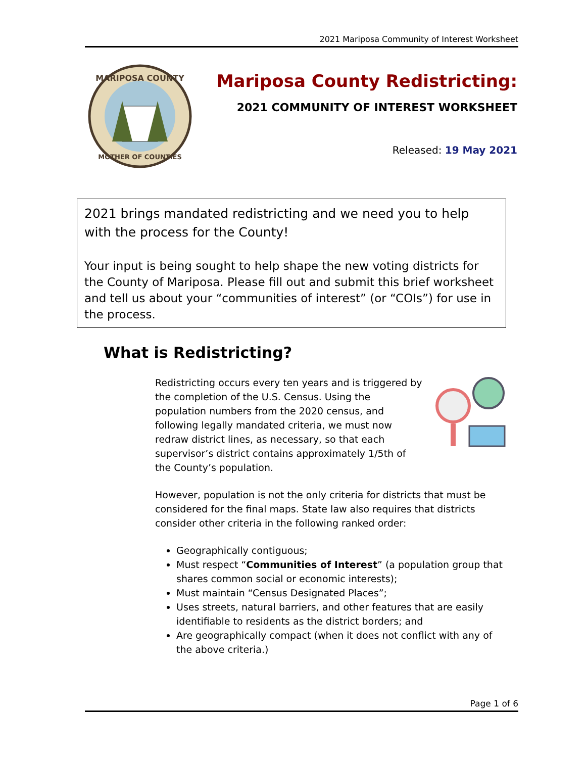2021 Mariposa Community of Interest Worksheet
MARIPOSA COUNTY
MOTHER OF COUNTIES
Mariposa County Redistricting:
2021 COMMUNITY OF INTEREST WORKSHEET
Released: 19 May 2021
2021 brings mandated redistricting and we need you to help with the process for the County!
Your input is being sought to help shape the new voting districts for the County of Mariposa. Please fill out and submit this brief worksheet and tell us about your “communities of interest” (or “COIs”) for use in the process.
What is Redistricting?
Redistricting occurs every ten years and is triggered by the completion of the U.S. Census. Using the population numbers from the 2020 census, and following legally mandated criteria, we must now redraw district lines, as necessary, so that each supervisor’s district contains approximately 1/5th of the County’s population.
However, population is not the only criteria for districts that must be considered for the final maps. State law also requires that districts consider other criteria in the following ranked order:
Geographically contiguous;
Must respect “Communities of Interest” (a population group that shares common social or economic interests);
Must maintain “Census Designated Places”;
Uses streets, natural barriers, and other features that are easily identifiable to residents as the district borders; and
Are geographically compact (when it does not conflict with any of the above criteria.)
Page 1 of 6